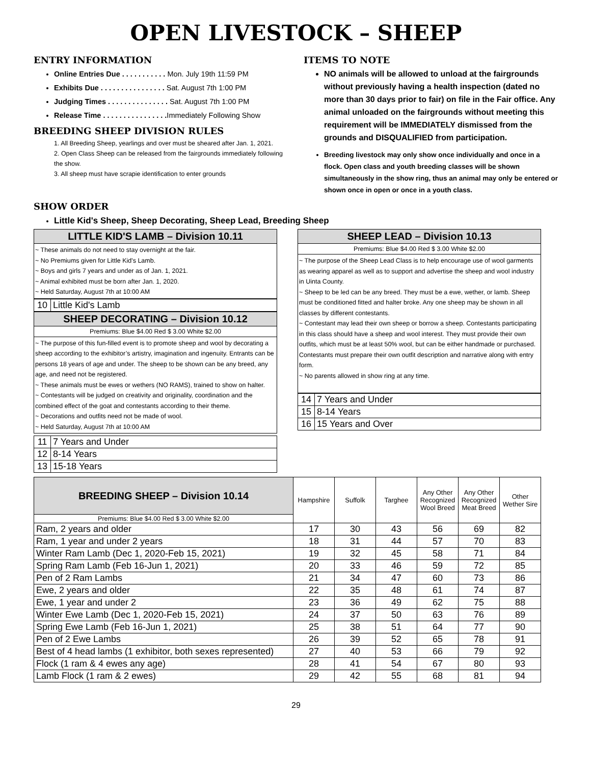OPEN LIVESTOCK – SHEEP
ENTRY INFORMATION
Online Entries Due . . . . . . . . . . . Mon. July 19th 11:59 PM
Exhibits Due . . . . . . . . . . . . . . . . Sat. August 7th 1:00 PM
Judging Times . . . . . . . . . . . . . . . Sat. August 7th 1:00 PM
Release Time . . . . . . . . . . . . . . . . Immediately Following Show
BREEDING SHEEP DIVISION RULES
1. All Breeding Sheep, yearlings and over must be sheared after Jan. 1, 2021.
2. Open Class Sheep can be released from the fairgrounds immediately following the show.
3. All sheep must have scrapie identification to enter grounds
ITEMS TO NOTE
NO animals will be allowed to unload at the fairgrounds without previously having a health inspection (dated no more than 30 days prior to fair) on file in the Fair office. Any animal unloaded on the fairgrounds without meeting this requirement will be IMMEDIATELY dismissed from the grounds and DISQUALIFIED from participation.
Breeding livestock may only show once individually and once in a flock. Open class and youth breeding classes will be shown simultaneously in the show ring, thus an animal may only be entered or shown once in open or once in a youth class.
SHOW ORDER
Little Kid's Sheep, Sheep Decorating, Sheep Lead, Breeding Sheep
LITTLE KID'S LAMB – Division 10.11
~ These animals do not need to stay overnight at the fair.
~ No Premiums given for Little Kid's Lamb.
~ Boys and girls 7 years and under as of Jan. 1, 2021.
~ Animal exhibited must be born after Jan. 1, 2020.
~ Held Saturday, August 7th at 10:00 AM
| 10 | Little Kid's Lamb |
SHEEP DECORATING – Division 10.12
Premiums: Blue $4.00 Red $ 3.00 White $2.00
~ The purpose of this fun-filled event is to promote sheep and wool by decorating a sheep according to the exhibitor’s artistry, imagination and ingenuity. Entrants can be persons 18 years of age and under. The sheep to be shown can be any breed, any age, and need not be registered.
~ These animals must be ewes or wethers (NO RAMS), trained to show on halter.
~ Contestants will be judged on creativity and originality, coordination and the combined effect of the goat and contestants according to their theme.
~ Decorations and outfits need not be made of wool.
~ Held Saturday, August 7th at 10:00 AM
| 11 | 7 Years and Under |
| 12 | 8-14 Years |
| 13 | 15-18 Years |
SHEEP LEAD – Division 10.13
Premiums: Blue $4.00 Red $ 3.00 White $2.00
~ The purpose of the Sheep Lead Class is to help encourage use of wool garments as wearing apparel as well as to support and advertise the sheep and wool industry in Uinta County.
~ Sheep to be led can be any breed. They must be a ewe, wether, or lamb. Sheep must be conditioned fitted and halter broke. Any one sheep may be shown in all classes by different contestants.
~ Contestant may lead their own sheep or borrow a sheep. Contestants participating in this class should have a sheep and wool interest. They must provide their own outfits, which must be at least 50% wool, but can be either handmade or purchased. Contestants must prepare their own outfit description and narrative along with entry form.
~ No parents allowed in show ring at any time.
| 14 | 7 Years and Under |
| 15 | 8-14 Years |
| 16 | 15 Years and Over |
| BREEDING SHEEP – Division 10.14 | Hampshire | Suffolk | Targhee | Any Other Recognized Wool Breed | Any Other Recognized Meat Breed | Other Wether Sire |
| --- | --- | --- | --- | --- | --- | --- |
| Premiums: Blue $4.00 Red $ 3.00 White $2.00 | | | | | | |
| Ram, 2 years and older | 17 | 30 | 43 | 56 | 69 | 82 |
| Ram, 1 year and under 2 years | 18 | 31 | 44 | 57 | 70 | 83 |
| Winter Ram Lamb (Dec 1, 2020-Feb 15, 2021) | 19 | 32 | 45 | 58 | 71 | 84 |
| Spring Ram Lamb (Feb 16-Jun 1, 2021) | 20 | 33 | 46 | 59 | 72 | 85 |
| Pen of 2 Ram Lambs | 21 | 34 | 47 | 60 | 73 | 86 |
| Ewe, 2 years and older | 22 | 35 | 48 | 61 | 74 | 87 |
| Ewe, 1 year and under 2 | 23 | 36 | 49 | 62 | 75 | 88 |
| Winter Ewe Lamb (Dec 1, 2020-Feb 15, 2021) | 24 | 37 | 50 | 63 | 76 | 89 |
| Spring Ewe Lamb (Feb 16-Jun 1, 2021) | 25 | 38 | 51 | 64 | 77 | 90 |
| Pen of 2 Ewe Lambs | 26 | 39 | 52 | 65 | 78 | 91 |
| Best of 4 head lambs (1 exhibitor, both sexes represented) | 27 | 40 | 53 | 66 | 79 | 92 |
| Flock (1 ram & 4 ewes any age) | 28 | 41 | 54 | 67 | 80 | 93 |
| Lamb Flock (1 ram & 2 ewes) | 29 | 42 | 55 | 68 | 81 | 94 |
29